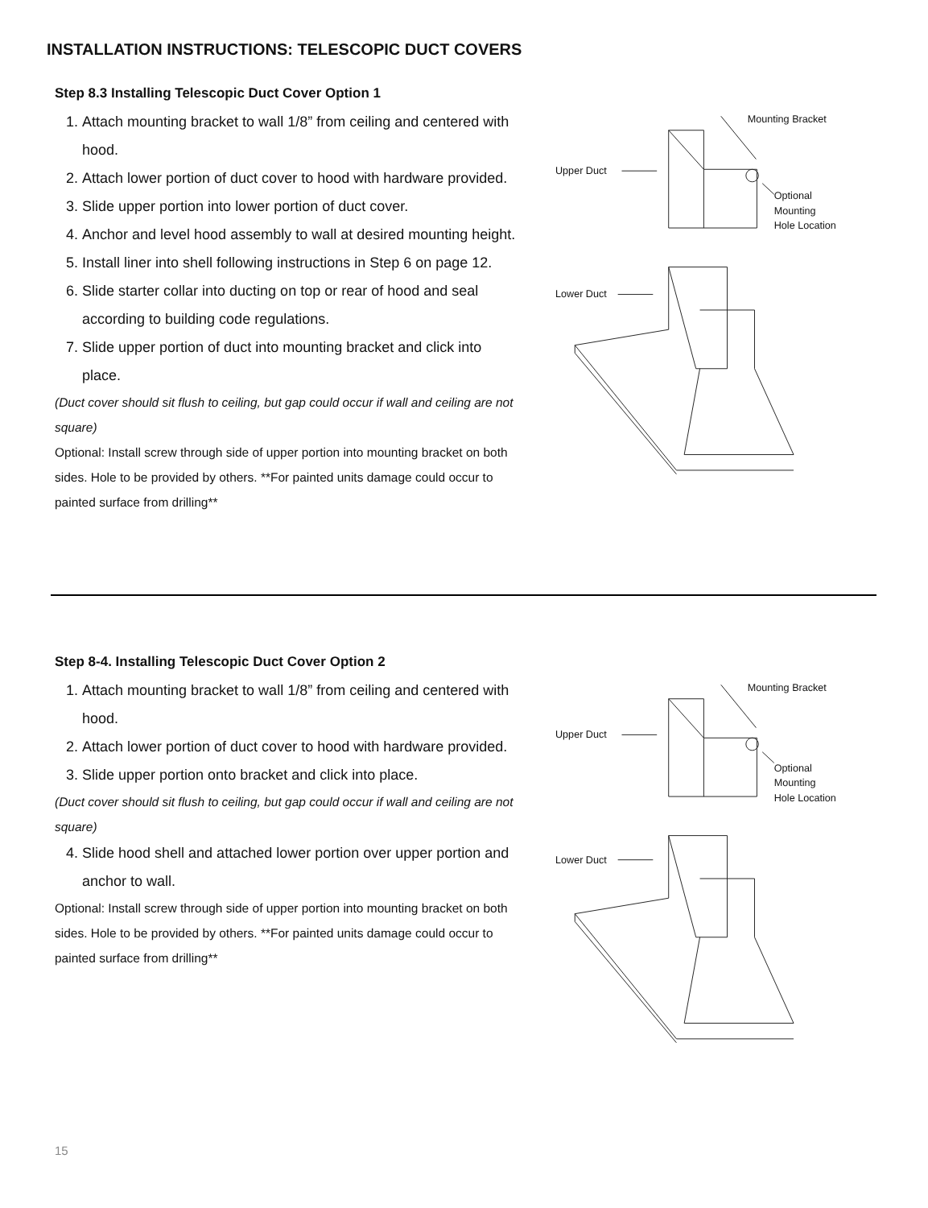INSTALLATION INSTRUCTIONS: TELESCOPIC DUCT COVERS
Step 8.3 Installing Telescopic Duct Cover Option 1
1. Attach mounting bracket to wall 1/8” from ceiling and centered with hood.
2. Attach lower portion of duct cover to hood with hardware provided.
3. Slide upper portion into lower portion of duct cover.
4. Anchor and level hood assembly to wall at desired mounting height.
5. Install liner into shell following instructions in Step 6 on page 12.
6. Slide starter collar into ducting on top or rear of hood and seal according to building code regulations.
7. Slide upper portion of duct into mounting bracket and click into place.
(Duct cover should sit flush to ceiling, but gap could occur if wall and ceiling are not square)
Optional: Install screw through side of upper portion into mounting bracket on both sides. Hole to be provided by others. **For painted units damage could occur to painted surface from drilling**
Mounting Bracket
Upper Duct
Optional
Mounting
Hole Location
Lower Duct
Step 8-4. Installing Telescopic Duct Cover Option 2
1. Attach mounting bracket to wall 1/8” from ceiling and centered with hood.
2. Attach lower portion of duct cover to hood with hardware provided.
3. Slide upper portion onto bracket and click into place.
(Duct cover should sit flush to ceiling, but gap could occur if wall and ceiling are not square)
4. Slide hood shell and attached lower portion over upper portion and anchor to wall.
Optional: Install screw through side of upper portion into mounting bracket on both sides. Hole to be provided by others. **For painted units damage could occur to painted surface from drilling**
Mounting Bracket
Upper Duct
Optional
Mounting
Hole Location
Lower Duct
15